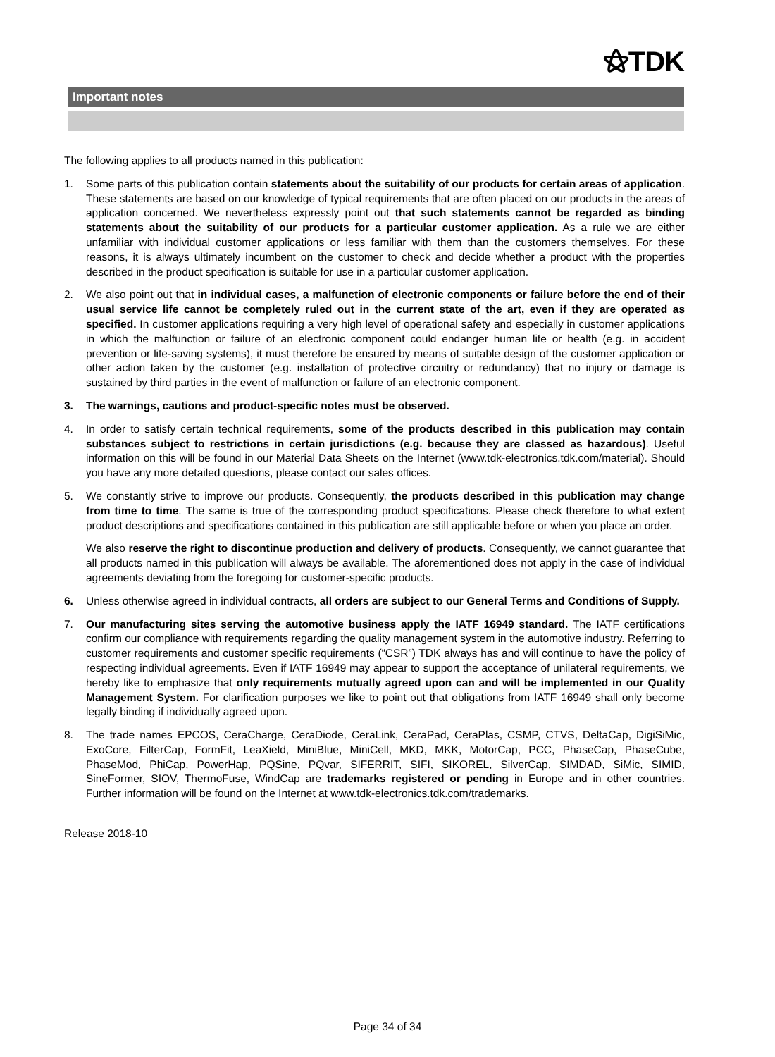⚝TDK
Important notes
The following applies to all products named in this publication:
1. Some parts of this publication contain statements about the suitability of our products for certain areas of application. These statements are based on our knowledge of typical requirements that are often placed on our products in the areas of application concerned. We nevertheless expressly point out that such statements cannot be regarded as binding statements about the suitability of our products for a particular customer application. As a rule we are either unfamiliar with individual customer applications or less familiar with them than the customers themselves. For these reasons, it is always ultimately incumbent on the customer to check and decide whether a product with the properties described in the product specification is suitable for use in a particular customer application.
2. We also point out that in individual cases, a malfunction of electronic components or failure before the end of their usual service life cannot be completely ruled out in the current state of the art, even if they are operated as specified. In customer applications requiring a very high level of operational safety and especially in customer applications in which the malfunction or failure of an electronic component could endanger human life or health (e.g. in accident prevention or life-saving systems), it must therefore be ensured by means of suitable design of the customer application or other action taken by the customer (e.g. installation of protective circuitry or redundancy) that no injury or damage is sustained by third parties in the event of malfunction or failure of an electronic component.
3. The warnings, cautions and product-specific notes must be observed.
4. In order to satisfy certain technical requirements, some of the products described in this publication may contain substances subject to restrictions in certain jurisdictions (e.g. because they are classed as hazardous). Useful information on this will be found in our Material Data Sheets on the Internet (www.tdk-electronics.tdk.com/material). Should you have any more detailed questions, please contact our sales offices.
5. We constantly strive to improve our products. Consequently, the products described in this publication may change from time to time. The same is true of the corresponding product specifications. Please check therefore to what extent product descriptions and specifications contained in this publication are still applicable before or when you place an order.
We also reserve the right to discontinue production and delivery of products. Consequently, we cannot guarantee that all products named in this publication will always be available. The aforementioned does not apply in the case of individual agreements deviating from the foregoing for customer-specific products.
6. Unless otherwise agreed in individual contracts, all orders are subject to our General Terms and Conditions of Supply.
7. Our manufacturing sites serving the automotive business apply the IATF 16949 standard. The IATF certifications confirm our compliance with requirements regarding the quality management system in the automotive industry. Referring to customer requirements and customer specific requirements (“CSR”) TDK always has and will continue to have the policy of respecting individual agreements. Even if IATF 16949 may appear to support the acceptance of unilateral requirements, we hereby like to emphasize that only requirements mutually agreed upon can and will be implemented in our Quality Management System. For clarification purposes we like to point out that obligations from IATF 16949 shall only become legally binding if individually agreed upon.
8. The trade names EPCOS, CeraCharge, CeraDiode, CeraLink, CeraPad, CeraPlas, CSMP, CTVS, DeltaCap, DigiSiMic, ExoCore, FilterCap, FormFit, LeaXield, MiniBlue, MiniCell, MKD, MKK, MotorCap, PCC, PhaseCap, PhaseCube, PhaseMod, PhiCap, PowerHap, PQSine, PQvar, SIFERRIT, SIFI, SIKOREL, SilverCap, SIMDAD, SiMic, SIMID, SineFormer, SIOV, ThermoFuse, WindCap are trademarks registered or pending in Europe and in other countries. Further information will be found on the Internet at www.tdk-electronics.tdk.com/trademarks.
Release 2018-10
Page 34 of 34